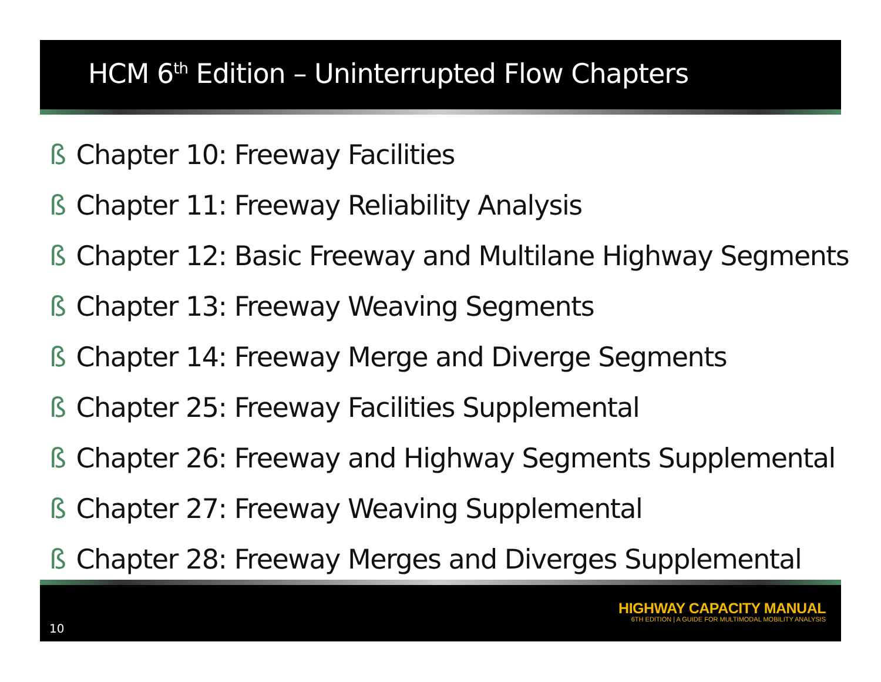HCM 6<sup>th</sup> Edition – Uninterrupted Flow Chapters
ß Chapter 10: Freeway Facilities
ß Chapter 11: Freeway Reliability Analysis
ß Chapter 12: Basic Freeway and Multilane Highway Segments
ß Chapter 13: Freeway Weaving Segments
ß Chapter 14: Freeway Merge and Diverge Segments
ß Chapter 25: Freeway Facilities Supplemental
ß Chapter 26: Freeway and Highway Segments Supplemental
ß Chapter 27: Freeway Weaving Supplemental
ß Chapter 28: Freeway Merges and Diverges Supplemental
HIGHWAY CAPACITY MANUAL
6TH EDITION | A GUIDE FOR MULTIMODAL MOBILITY ANALYSIS
10